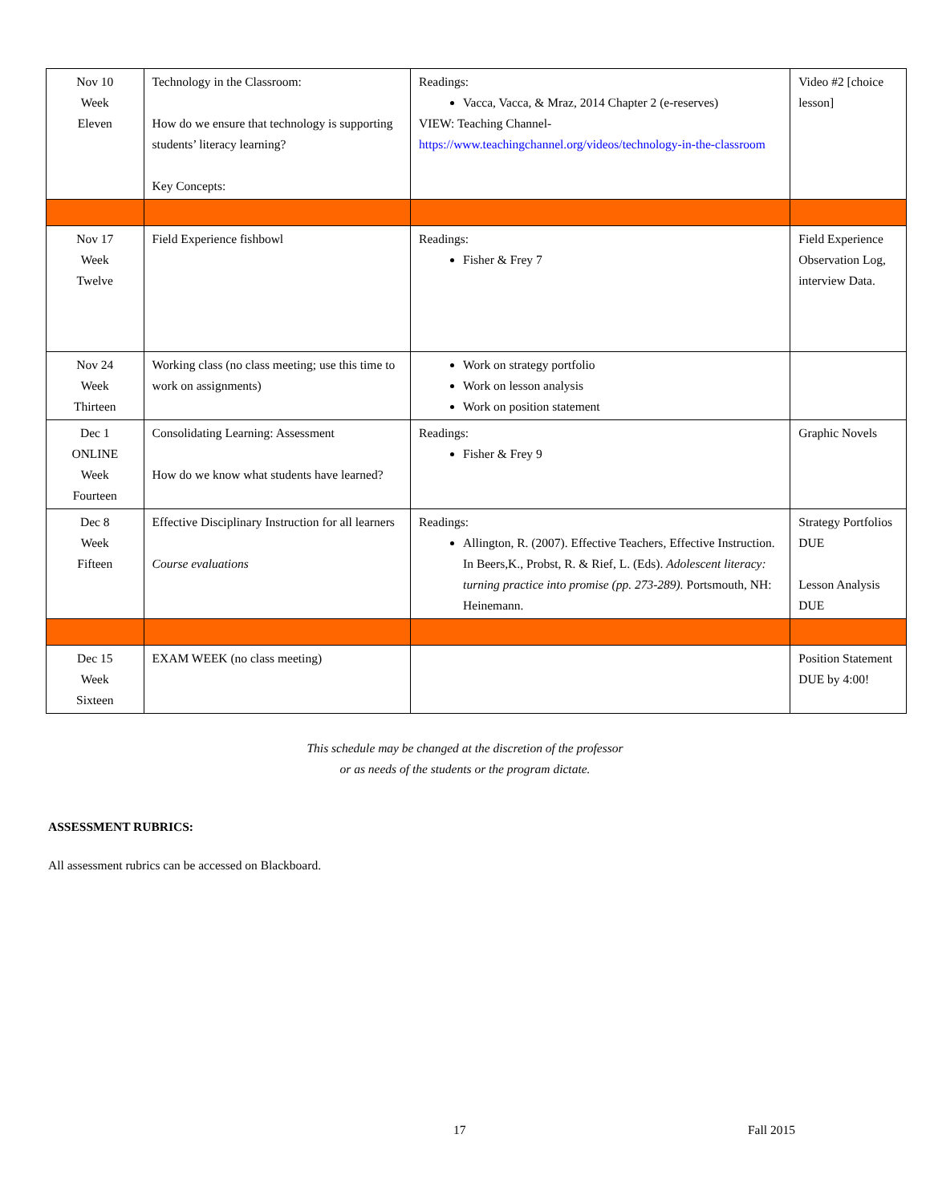| Nov 10 Week Eleven | Technology in the Classroom: How do we ensure that technology is supporting students’ literacy learning? Key Concepts: | Readings: Vacca, Vacca, & Mraz, 2014 Chapter 2 (e-reserves) VIEW: Teaching Channel- https://www.teachingchannel.org/videos/technology-in-the-classroom | Video #2 [choice lesson] |
| Nov 17 Week Twelve | Field Experience fishbowl | Readings: Fisher & Frey 7 | Field Experience Observation Log, interview Data. |
| Nov 24 Week Thirteen | Working class (no class meeting; use this time to work on assignments) | Work on strategy portfolio Work on lesson analysis Work on position statement | |
| Dec 1 ONLINE Week Fourteen | Consolidating Learning: Assessment How do we know what students have learned? | Readings: Fisher & Frey 9 | Graphic Novels |
| Dec 8 Week Fifteen | Effective Disciplinary Instruction for all learners Course evaluations | Readings: Allington, R. (2007). Effective Teachers, Effective Instruction. In Beers,K., Probst, R. & Rief, L. (Eds). Adolescent literacy: turning practice into promise (pp. 273-289). Portsmouth, NH: Heinemann. | Strategy Portfolios DUE Lesson Analysis DUE |
| Dec 15 Week Sixteen | EXAM WEEK (no class meeting) | | Position Statement DUE by 4:00! |
This schedule may be changed at the discretion of the professor
or as needs of the students or the program dictate.
ASSESSMENT RUBRICS:
All assessment rubrics can be accessed on Blackboard.
17 Fall 2015